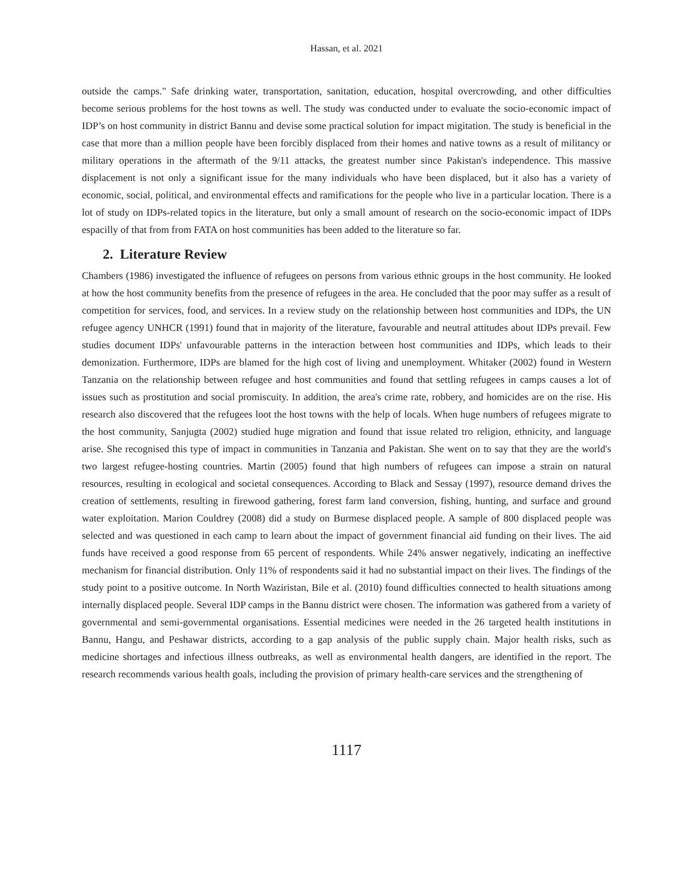Hassan, et al. 2021
outside the camps." Safe drinking water, transportation, sanitation, education, hospital overcrowding, and other difficulties become serious problems for the host towns as well. The study was conducted under to evaluate the socio-economic impact of IDP’s on host community in district Bannu and devise some practical solution for impact migitation. The study is beneficial in the case that more than a million people have been forcibly displaced from their homes and native towns as a result of militancy or military operations in the aftermath of the 9/11 attacks, the greatest number since Pakistan's independence. This massive displacement is not only a significant issue for the many individuals who have been displaced, but it also has a variety of economic, social, political, and environmental effects and ramifications for the people who live in a particular location. There is a lot of study on IDPs-related topics in the literature, but only a small amount of research on the socio-economic impact of IDPs espacilly of that from from FATA on host communities has been added to the literature so far.
2. Literature Review
Chambers (1986) investigated the influence of refugees on persons from various ethnic groups in the host community. He looked at how the host community benefits from the presence of refugees in the area. He concluded that the poor may suffer as a result of competition for services, food, and services. In a review study on the relationship between host communities and IDPs, the UN refugee agency UNHCR (1991) found that in majority of the literature, favourable and neutral attitudes about IDPs prevail. Few studies document IDPs' unfavourable patterns in the interaction between host communities and IDPs, which leads to their demonization. Furthermore, IDPs are blamed for the high cost of living and unemployment. Whitaker (2002) found in Western Tanzania on the relationship between refugee and host communities and found that settling refugees in camps causes a lot of issues such as prostitution and social promiscuity. In addition, the area's crime rate, robbery, and homicides are on the rise. His research also discovered that the refugees loot the host towns with the help of locals. When huge numbers of refugees migrate to the host community, Sanjugta (2002) studied huge migration and found that issue related tro religion, ethnicity, and language arise. She recognised this type of impact in communities in Tanzania and Pakistan. She went on to say that they are the world's two largest refugee-hosting countries. Martin (2005) found that high numbers of refugees can impose a strain on natural resources, resulting in ecological and societal consequences. According to Black and Sessay (1997), resource demand drives the creation of settlements, resulting in firewood gathering, forest farm land conversion, fishing, hunting, and surface and ground water exploitation. Marion Couldrey (2008) did a study on Burmese displaced people. A sample of 800 displaced people was selected and was questioned in each camp to learn about the impact of government financial aid funding on their lives. The aid funds have received a good response from 65 percent of respondents. While 24% answer negatively, indicating an ineffective mechanism for financial distribution. Only 11% of respondents said it had no substantial impact on their lives. The findings of the study point to a positive outcome. In North Waziristan, Bile et al. (2010) found difficulties connected to health situations among internally displaced people. Several IDP camps in the Bannu district were chosen. The information was gathered from a variety of governmental and semi-governmental organisations. Essential medicines were needed in the 26 targeted health institutions in Bannu, Hangu, and Peshawar districts, according to a gap analysis of the public supply chain. Major health risks, such as medicine shortages and infectious illness outbreaks, as well as environmental health dangers, are identified in the report. The research recommends various health goals, including the provision of primary health-care services and the strengthening of
1117